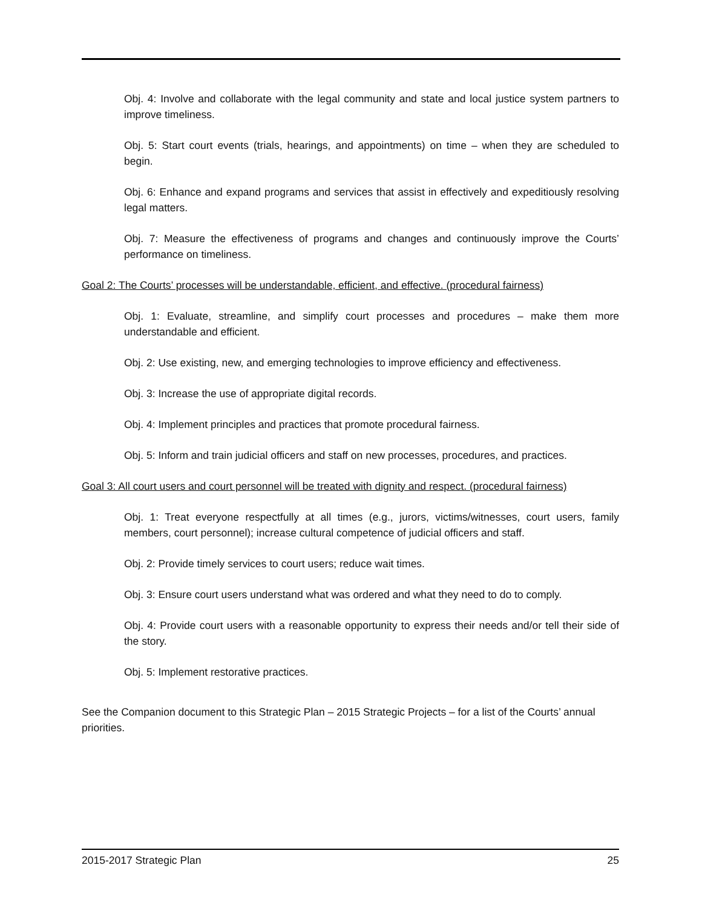Obj. 4: Involve and collaborate with the legal community and state and local justice system partners to improve timeliness.
Obj. 5: Start court events (trials, hearings, and appointments) on time – when they are scheduled to begin.
Obj. 6: Enhance and expand programs and services that assist in effectively and expeditiously resolving legal matters.
Obj. 7: Measure the effectiveness of programs and changes and continuously improve the Courts’ performance on timeliness.
Goal 2: The Courts’ processes will be understandable, efficient, and effective. (procedural fairness)
Obj. 1: Evaluate, streamline, and simplify court processes and procedures – make them more understandable and efficient.
Obj. 2: Use existing, new, and emerging technologies to improve efficiency and effectiveness.
Obj. 3: Increase the use of appropriate digital records.
Obj. 4: Implement principles and practices that promote procedural fairness.
Obj. 5: Inform and train judicial officers and staff on new processes, procedures, and practices.
Goal 3: All court users and court personnel will be treated with dignity and respect. (procedural fairness)
Obj. 1: Treat everyone respectfully at all times (e.g., jurors, victims/witnesses, court users, family members, court personnel); increase cultural competence of judicial officers and staff.
Obj. 2: Provide timely services to court users; reduce wait times.
Obj. 3: Ensure court users understand what was ordered and what they need to do to comply.
Obj. 4: Provide court users with a reasonable opportunity to express their needs and/or tell their side of the story.
Obj. 5: Implement restorative practices.
See the Companion document to this Strategic Plan – 2015 Strategic Projects – for a list of the Courts’ annual priorities.
2015-2017 Strategic Plan 25